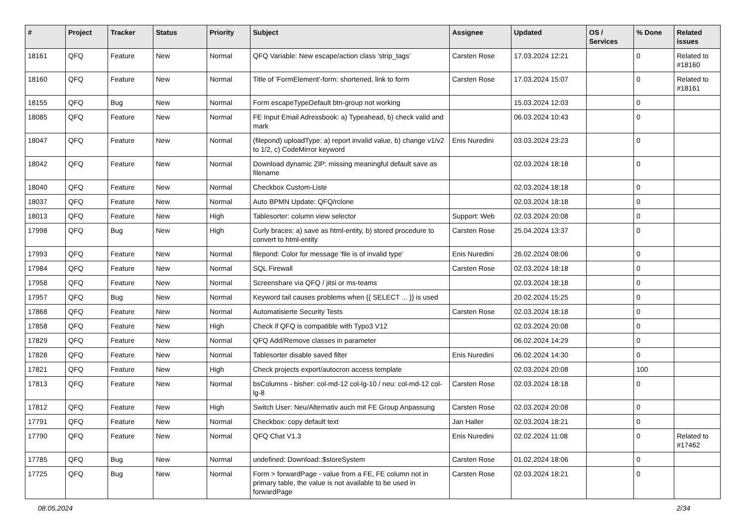| # | Project | Tracker | Status | Priority | Subject | Assignee | Updated | OS / Services | % Done | Related issues |
| --- | --- | --- | --- | --- | --- | --- | --- | --- | --- | --- |
| 18161 | QFQ | Feature | New | Normal | QFQ Variable: New escape/action class 'strip_tags' | Carsten Rose | 17.03.2024 12:21 | | 0 | Related to #18160 |
| 18160 | QFQ | Feature | New | Normal | Title of 'FormElement'-form: shortened, link to form | Carsten Rose | 17.03.2024 15:07 | | 0 | Related to #18161 |
| 18155 | QFQ | Bug | New | Normal | Form escapeTypeDefault btn-group not working | | 15.03.2024 12:03 | | 0 | |
| 18085 | QFQ | Feature | New | Normal | FE Input Email Adressbook: a) Typeahead, b) check valid and mark | | 06.03.2024 10:43 | | 0 | |
| 18047 | QFQ | Feature | New | Normal | (filepond) uploadType: a) report invalid value, b) change v1/v2 to 1/2, c) CodeMirror keyword | Enis Nuredini | 03.03.2024 23:23 | | 0 | |
| 18042 | QFQ | Feature | New | Normal | Download dynamic ZIP: missing meaningful default save as filename | | 02.03.2024 18:18 | | 0 | |
| 18040 | QFQ | Feature | New | Normal | Checkbox Custom-Liste | | 02.03.2024 18:18 | | 0 | |
| 18037 | QFQ | Feature | New | Normal | Auto BPMN Update: QFQ/rclone | | 02.03.2024 18:18 | | 0 | |
| 18013 | QFQ | Feature | New | High | Tablesorter: column view selector | Support: Web | 02.03.2024 20:08 | | 0 | |
| 17998 | QFQ | Bug | New | High | Curly braces: a) save as html-entity, b) stored procedure to convert to html-entity | Carsten Rose | 25.04.2024 13:37 | | 0 | |
| 17993 | QFQ | Feature | New | Normal | filepond: Color for message 'file is of invalid type' | Enis Nuredini | 26.02.2024 08:06 | | 0 | |
| 17984 | QFQ | Feature | New | Normal | SQL Firewall | Carsten Rose | 02.03.2024 18:18 | | 0 | |
| 17958 | QFQ | Feature | New | Normal | Screenshare via QFQ / jitsi or ms-teams | | 02.03.2024 18:18 | | 0 | |
| 17957 | QFQ | Bug | New | Normal | Keyword tail causes problems when {{ SELECT ... }} is used | | 20.02.2024 15:25 | | 0 | |
| 17868 | QFQ | Feature | New | Normal | Automatisierte Security Tests | Carsten Rose | 02.03.2024 18:18 | | 0 | |
| 17858 | QFQ | Feature | New | High | Check if QFQ is compatible with Typo3 V12 | | 02.03.2024 20:08 | | 0 | |
| 17829 | QFQ | Feature | New | Normal | QFQ Add/Remove classes in parameter | | 06.02.2024 14:29 | | 0 | |
| 17828 | QFQ | Feature | New | Normal | Tablesorter disable saved filter | Enis Nuredini | 06.02.2024 14:30 | | 0 | |
| 17821 | QFQ | Feature | New | High | Check projects export/autocron access template | | 02.03.2024 20:08 | | 100 | |
| 17813 | QFQ | Feature | New | Normal | bsColumns - bisher: col-md-12 col-lg-10 / neu: col-md-12 col-lg-8 | Carsten Rose | 02.03.2024 18:18 | | 0 | |
| 17812 | QFQ | Feature | New | High | Switch User: Neu/Alternativ auch mit FE Group Anpassung | Carsten Rose | 02.03.2024 20:08 | | 0 | |
| 17791 | QFQ | Feature | New | Normal | Checkbox: copy default text | Jan Haller | 02.03.2024 18:21 | | 0 | |
| 17790 | QFQ | Feature | New | Normal | QFQ Chat V1.3 | Enis Nuredini | 02.02.2024 11:08 | | 0 | Related to #17462 |
| 17785 | QFQ | Bug | New | Normal | undefined: Download::$storeSystem | Carsten Rose | 01.02.2024 18:06 | | 0 | |
| 17725 | QFQ | Bug | New | Normal | Form > forwardPage - value from a FE, FE column not in primary table, the value is not available to be used in forwardPage | Carsten Rose | 02.03.2024 18:21 | | 0 | |
08.05.2024 2/34